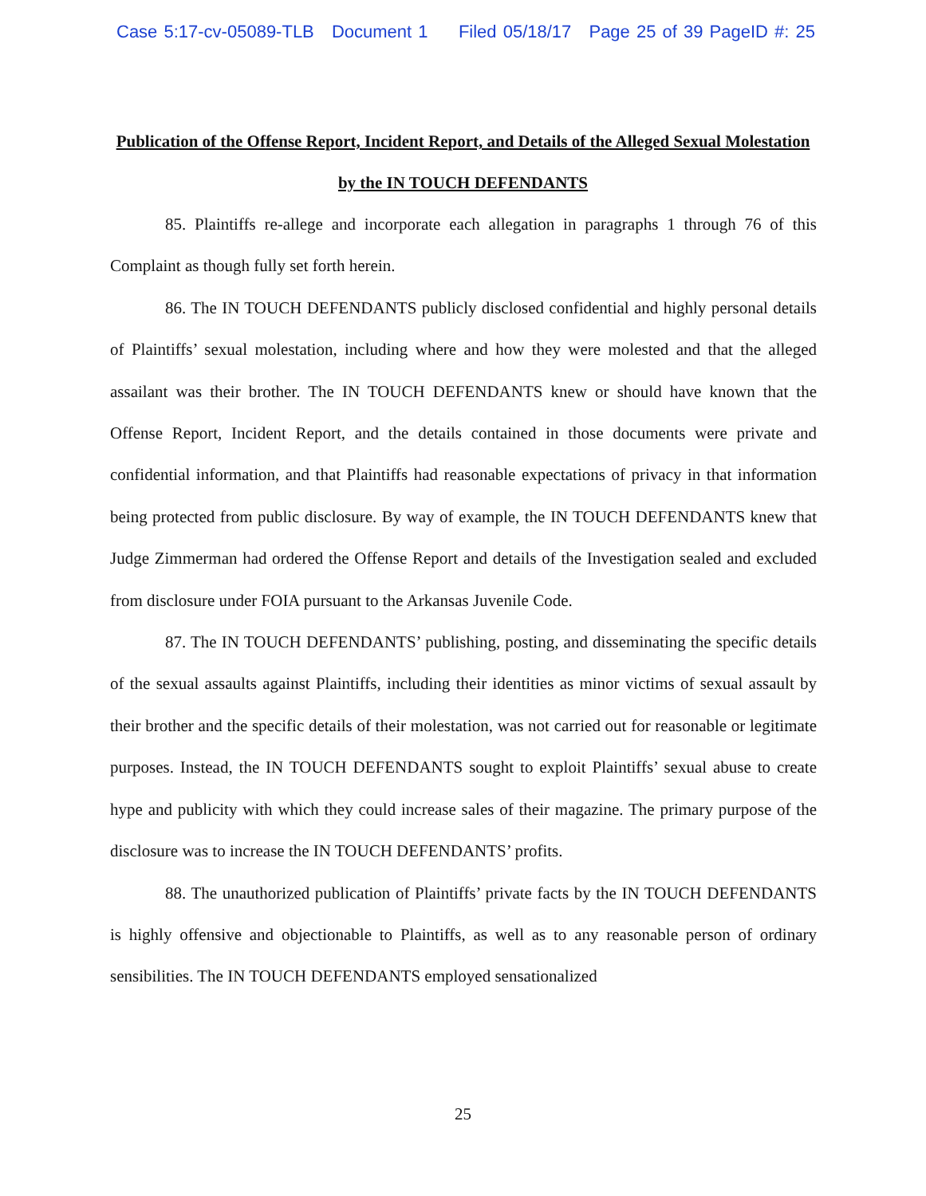Case 5:17-cv-05089-TLB Document 1 Filed 05/18/17 Page 25 of 39 PageID #: 25
Publication of the Offense Report, Incident Report, and Details of the Alleged Sexual Molestation by the IN TOUCH DEFENDANTS
85. Plaintiffs re-allege and incorporate each allegation in paragraphs 1 through 76 of this Complaint as though fully set forth herein.
86. The IN TOUCH DEFENDANTS publicly disclosed confidential and highly personal details of Plaintiffs’ sexual molestation, including where and how they were molested and that the alleged assailant was their brother. The IN TOUCH DEFENDANTS knew or should have known that the Offense Report, Incident Report, and the details contained in those documents were private and confidential information, and that Plaintiffs had reasonable expectations of privacy in that information being protected from public disclosure. By way of example, the IN TOUCH DEFENDANTS knew that Judge Zimmerman had ordered the Offense Report and details of the Investigation sealed and excluded from disclosure under FOIA pursuant to the Arkansas Juvenile Code.
87. The IN TOUCH DEFENDANTS’ publishing, posting, and disseminating the specific details of the sexual assaults against Plaintiffs, including their identities as minor victims of sexual assault by their brother and the specific details of their molestation, was not carried out for reasonable or legitimate purposes. Instead, the IN TOUCH DEFENDANTS sought to exploit Plaintiffs’ sexual abuse to create hype and publicity with which they could increase sales of their magazine. The primary purpose of the disclosure was to increase the IN TOUCH DEFENDANTS’ profits.
88. The unauthorized publication of Plaintiffs’ private facts by the IN TOUCH DEFENDANTS is highly offensive and objectionable to Plaintiffs, as well as to any reasonable person of ordinary sensibilities. The IN TOUCH DEFENDANTS employed sensationalized
25